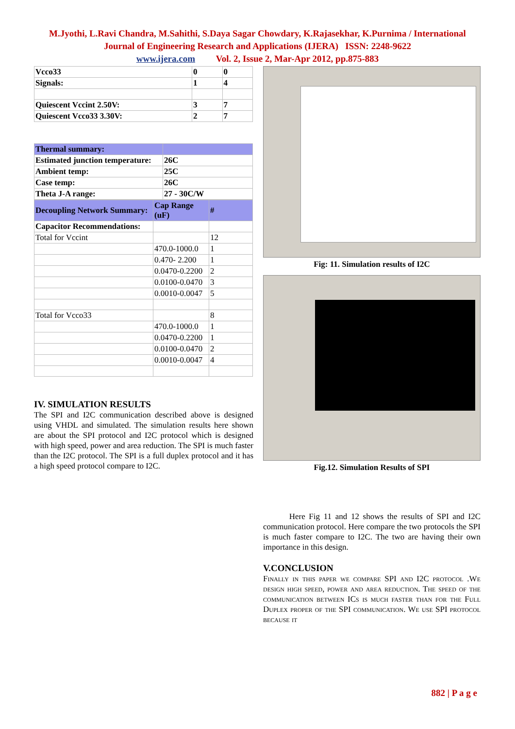M.Jyothi, L.Ravi Chandra, M.Sahithi, S.Daya Sagar Chowdary, K.Rajasekhar, K.Purnima / International
Journal of Engineering Research and Applications (IJERA) ISSN: 2248-9622
www.ijera.com Vol. 2, Issue 2, Mar-Apr 2012, pp.875-883
| Vcco33 | 0 | 0 |
| Signals: | 1 | 4 |
| Quiescent Vccint 2.50V: | 3 | 7 |
| Quiescent Vcco33 3.30V: | 2 | 7 |
| Thermal summary: | |
| Estimated junction temperature: | 26C |
| Ambient temp: | 25C |
| Case temp: | 26C |
| Theta J-A range: | 27 - 30C/W |
| Decoupling Network Summary: | Cap Range (uF) | # |
| Capacitor Recommendations: | | |
| Total for Vccint | | 12 |
| | 470.0-1000.0 | 1 |
| | 0.470- 2.200 | 1 |
| | 0.0470-0.2200 | 2 |
| | 0.0100-0.0470 | 3 |
| | 0.0010-0.0047 | 5 |
| Total for Vcco33 | | 8 |
| | 470.0-1000.0 | 1 |
| | 0.0470-0.2200 | 1 |
| | 0.0100-0.0470 | 2 |
| | 0.0010-0.0047 | 4 |
IV. SIMULATION RESULTS
The SPI and I2C communication described above is designed using VHDL and simulated. The simulation results here shown are about the SPI protocol and I2C protocol which is designed with high speed, power and area reduction. The SPI is much faster than the I2C protocol. The SPI is a full duplex protocol and it has a high speed protocol compare to I2C.
Fig: 11. Simulation results of I2C
Fig.12. Simulation Results of SPI
Here Fig 11 and 12 shows the results of SPI and I2C communication protocol. Here compare the two protocols the SPI is much faster compare to I2C. The two are having their own importance in this design.
V.CONCLUSION
Finally in this paper we compare SPI and I2C protocol .We design high speed, power and area reduction. The speed of the communication between ICs is much faster than for the Full Duplex proper of the SPI communication. We use SPI protocol because it
882 | P a g e